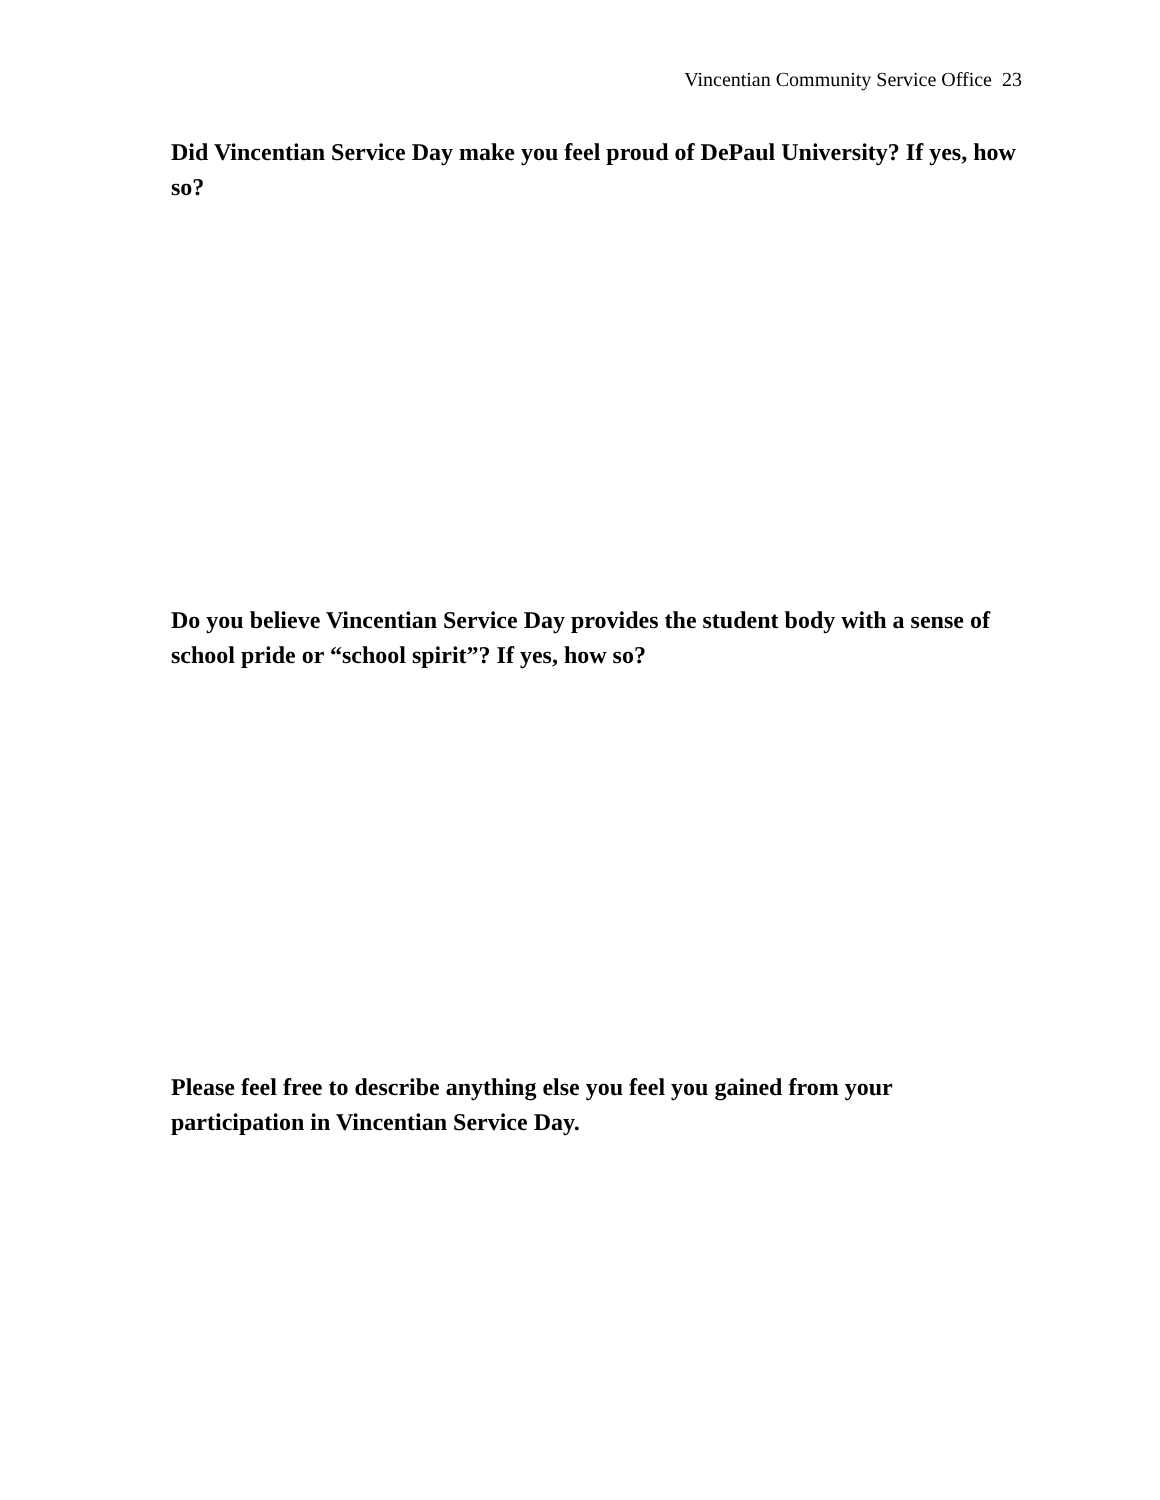Vincentian Community Service Office 23
Did Vincentian Service Day make you feel proud of DePaul University? If yes, how so?
Do you believe Vincentian Service Day provides the student body with a sense of school pride or “school spirit”? If yes, how so?
Please feel free to describe anything else you feel you gained from your participation in Vincentian Service Day.